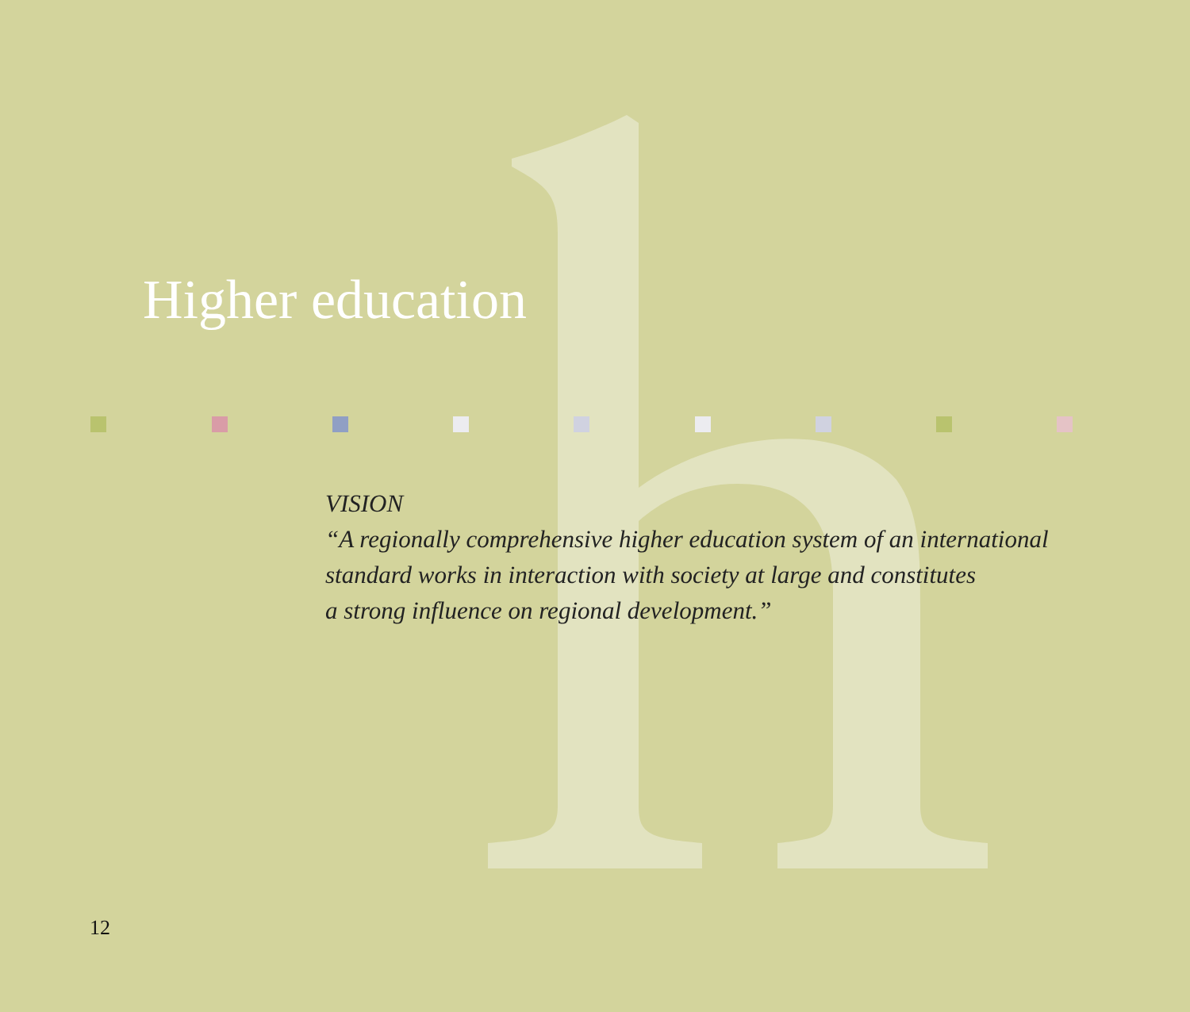Higher education
VISION
“A regionally comprehensive higher education system of an international
standard works in interaction with society at large and constitutes
a strong influence on regional development.”
12